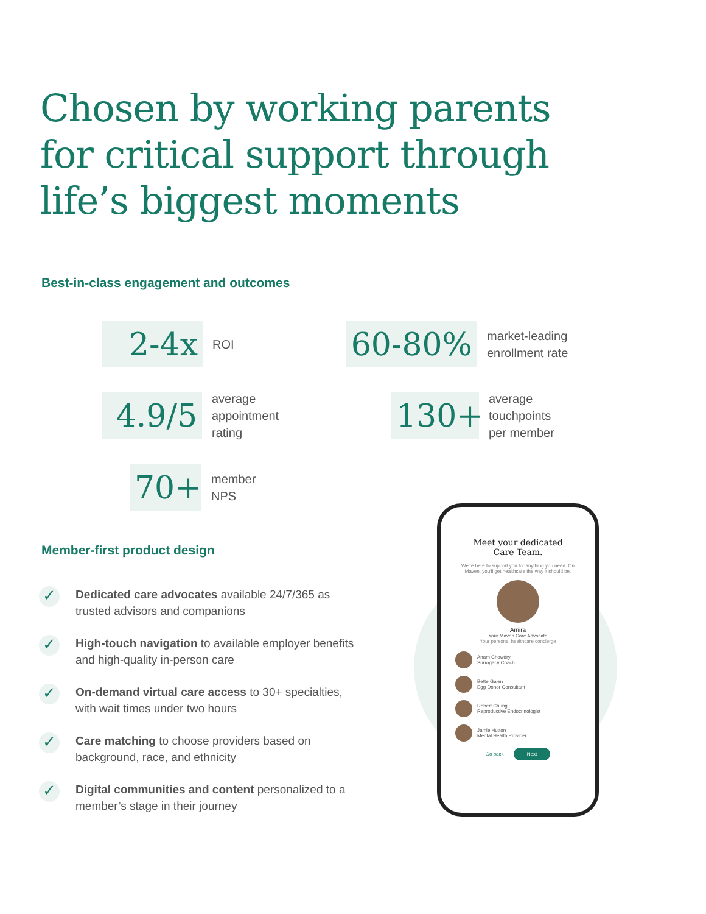Chosen by working parents for critical support through life’s biggest moments
Best-in-class engagement and outcomes
2-4x
ROI
60-80%
market-leading
enrollment rate
4.9/5
average
appointment
rating
130+
average
touchpoints
per member
70+
member
NPS
Member-first product design
✓ Dedicated care advocates available 24/7/365 as trusted advisors and companions
✓ High-touch navigation to available employer benefits and high-quality in-person care
✓ On-demand virtual care access to 30+ specialties, with wait times under two hours
✓ Care matching to choose providers based on background, race, and ethnicity
✓ Digital communities and content personalized to a member’s stage in their journey
Meet your dedicated
Care Team.
We're here to support you for anything you need. On Maven, you'll get healthcare the way it should be.
Amira
Your Maven Care Advocate
Your personal healthcare concierge
Anam Chowdry
Surrogacy Coach
Bette Galen
Egg Donor Consultant
Robert Chung
Reproductive Endocrinologist
Jamie Hutton
Mental Health Provider
Go back Next